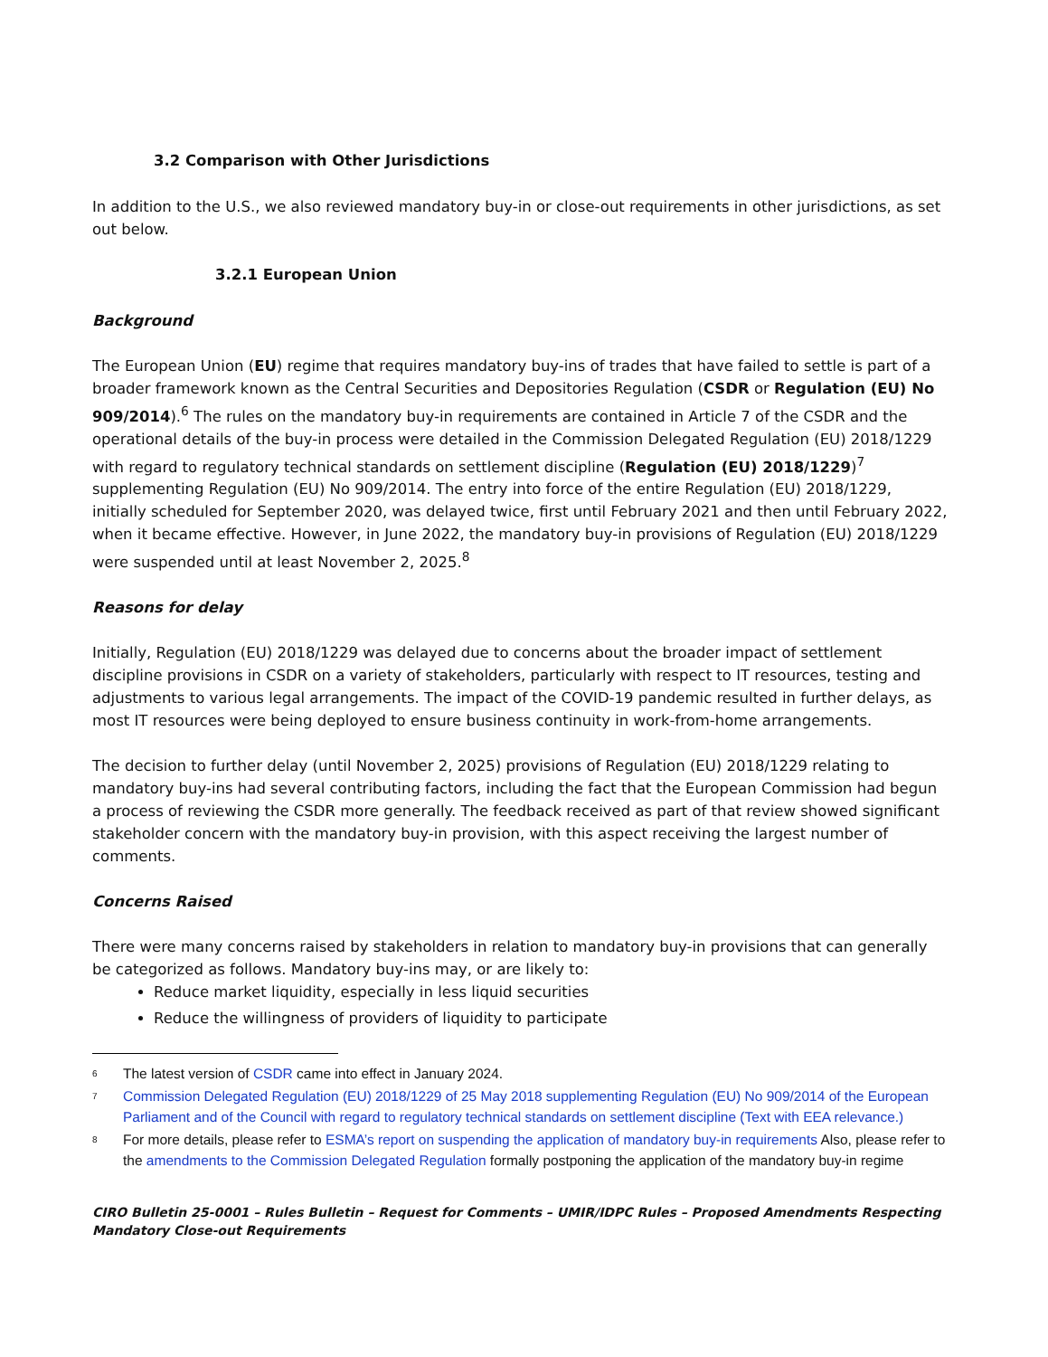3.2 Comparison with Other Jurisdictions
In addition to the U.S., we also reviewed mandatory buy-in or close-out requirements in other jurisdictions, as set out below.
3.2.1 European Union
Background
The European Union (EU) regime that requires mandatory buy-ins of trades that have failed to settle is part of a broader framework known as the Central Securities and Depositories Regulation (CSDR or Regulation (EU) No 909/2014).<sup>6</sup> The rules on the mandatory buy-in requirements are contained in Article 7 of the CSDR and the operational details of the buy-in process were detailed in the Commission Delegated Regulation (EU) 2018/1229 with regard to regulatory technical standards on settlement discipline (Regulation (EU) 2018/1229)<sup>7</sup> supplementing Regulation (EU) No 909/2014. The entry into force of the entire Regulation (EU) 2018/1229, initially scheduled for September 2020, was delayed twice, first until February 2021 and then until February 2022, when it became effective. However, in June 2022, the mandatory buy-in provisions of Regulation (EU) 2018/1229 were suspended until at least November 2, 2025.<sup>8</sup>
Reasons for delay
Initially, Regulation (EU) 2018/1229 was delayed due to concerns about the broader impact of settlement discipline provisions in CSDR on a variety of stakeholders, particularly with respect to IT resources, testing and adjustments to various legal arrangements. The impact of the COVID-19 pandemic resulted in further delays, as most IT resources were being deployed to ensure business continuity in work-from-home arrangements.
The decision to further delay (until November 2, 2025) provisions of Regulation (EU) 2018/1229 relating to mandatory buy-ins had several contributing factors, including the fact that the European Commission had begun a process of reviewing the CSDR more generally. The feedback received as part of that review showed significant stakeholder concern with the mandatory buy-in provision, with this aspect receiving the largest number of comments.
Concerns Raised
There were many concerns raised by stakeholders in relation to mandatory buy-in provisions that can generally be categorized as follows. Mandatory buy-ins may, or are likely to:
Reduce market liquidity, especially in less liquid securities
Reduce the willingness of providers of liquidity to participate
<sup>6</sup> The latest version of CSDR came into effect in January 2024.
<sup>7</sup> Commission Delegated Regulation (EU) 2018/1229 of 25 May 2018 supplementing Regulation (EU) No 909/2014 of the European Parliament and of the Council with regard to regulatory technical standards on settlement discipline (Text with EEA relevance.)
<sup>8</sup> For more details, please refer to ESMA’s report on suspending the application of mandatory buy-in requirements Also, please refer to the amendments to the Commission Delegated Regulation formally postponing the application of the mandatory buy-in regime
CIRO Bulletin 25-0001 – Rules Bulletin – Request for Comments – UMIR/IDPC Rules – Proposed Amendments Respecting Mandatory Close-out Requirements